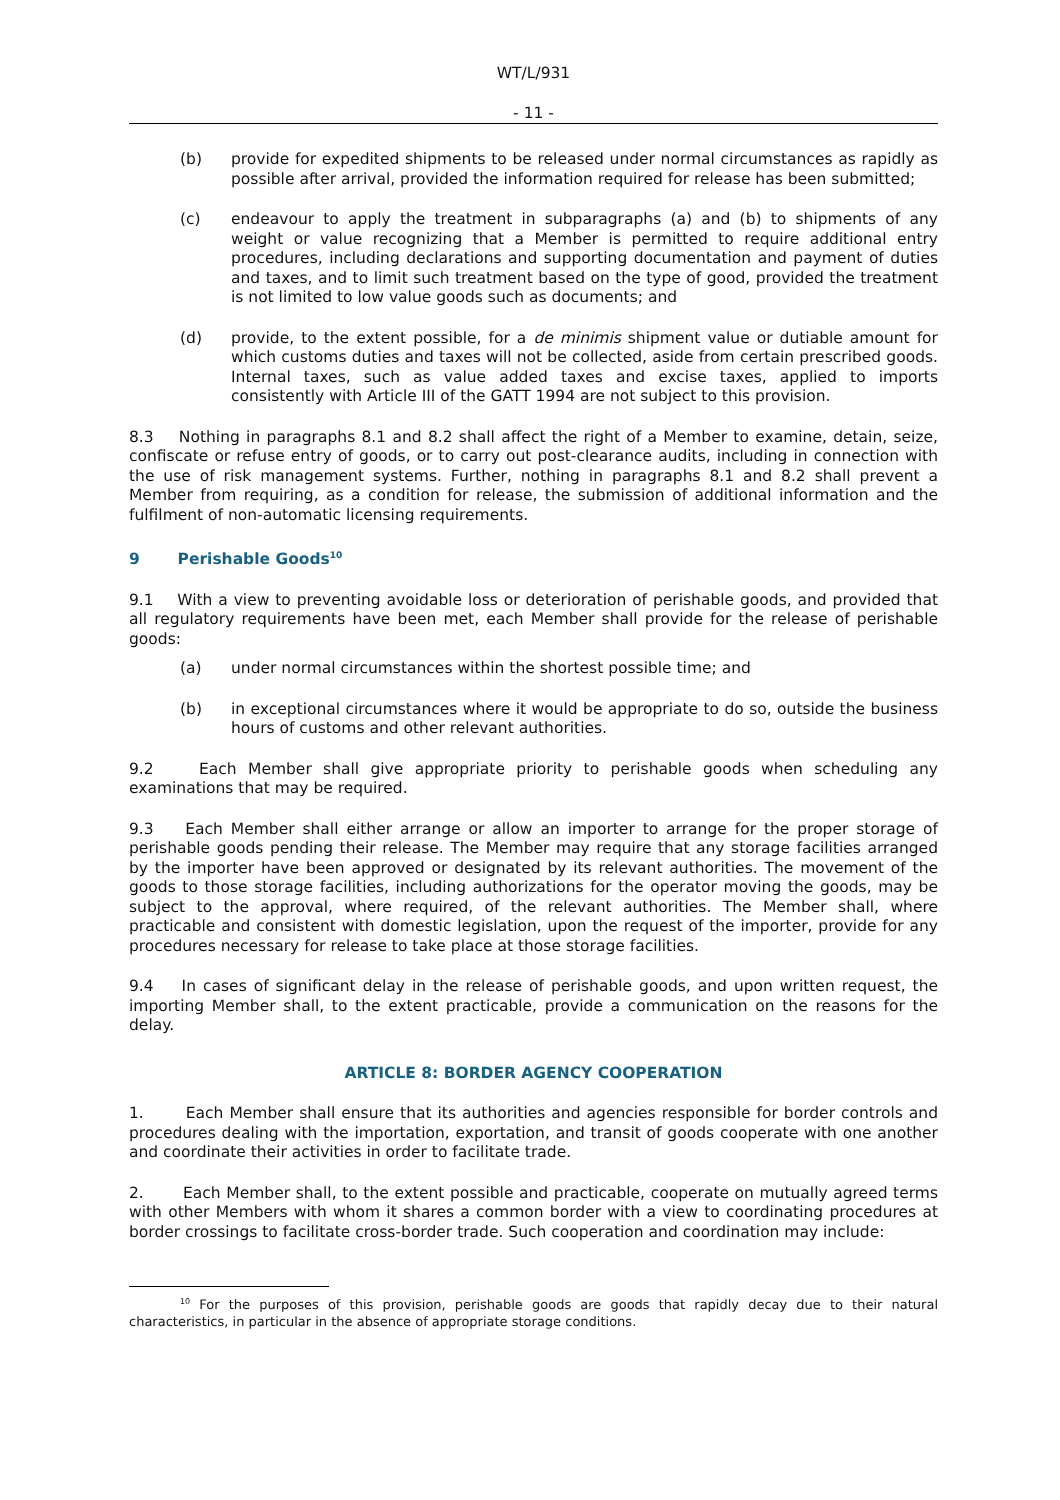WT/L/931
- 11 -
(b) provide for expedited shipments to be released under normal circumstances as rapidly as possible after arrival, provided the information required for release has been submitted;
(c) endeavour to apply the treatment in subparagraphs (a) and (b) to shipments of any weight or value recognizing that a Member is permitted to require additional entry procedures, including declarations and supporting documentation and payment of duties and taxes, and to limit such treatment based on the type of good, provided the treatment is not limited to low value goods such as documents; and
(d) provide, to the extent possible, for a de minimis shipment value or dutiable amount for which customs duties and taxes will not be collected, aside from certain prescribed goods. Internal taxes, such as value added taxes and excise taxes, applied to imports consistently with Article III of the GATT 1994 are not subject to this provision.
8.3 Nothing in paragraphs 8.1 and 8.2 shall affect the right of a Member to examine, detain, seize, confiscate or refuse entry of goods, or to carry out post-clearance audits, including in connection with the use of risk management systems. Further, nothing in paragraphs 8.1 and 8.2 shall prevent a Member from requiring, as a condition for release, the submission of additional information and the fulfilment of non-automatic licensing requirements.
9 Perishable Goods<sup>10</sup>
9.1 With a view to preventing avoidable loss or deterioration of perishable goods, and provided that all regulatory requirements have been met, each Member shall provide for the release of perishable goods:
(a) under normal circumstances within the shortest possible time; and
(b) in exceptional circumstances where it would be appropriate to do so, outside the business hours of customs and other relevant authorities.
9.2 Each Member shall give appropriate priority to perishable goods when scheduling any examinations that may be required.
9.3 Each Member shall either arrange or allow an importer to arrange for the proper storage of perishable goods pending their release. The Member may require that any storage facilities arranged by the importer have been approved or designated by its relevant authorities. The movement of the goods to those storage facilities, including authorizations for the operator moving the goods, may be subject to the approval, where required, of the relevant authorities. The Member shall, where practicable and consistent with domestic legislation, upon the request of the importer, provide for any procedures necessary for release to take place at those storage facilities.
9.4 In cases of significant delay in the release of perishable goods, and upon written request, the importing Member shall, to the extent practicable, provide a communication on the reasons for the delay.
ARTICLE 8: BORDER AGENCY COOPERATION
1. Each Member shall ensure that its authorities and agencies responsible for border controls and procedures dealing with the importation, exportation, and transit of goods cooperate with one another and coordinate their activities in order to facilitate trade.
2. Each Member shall, to the extent possible and practicable, cooperate on mutually agreed terms with other Members with whom it shares a common border with a view to coordinating procedures at border crossings to facilitate cross-border trade. Such cooperation and coordination may include:
<sup>10</sup> For the purposes of this provision, perishable goods are goods that rapidly decay due to their natural characteristics, in particular in the absence of appropriate storage conditions.